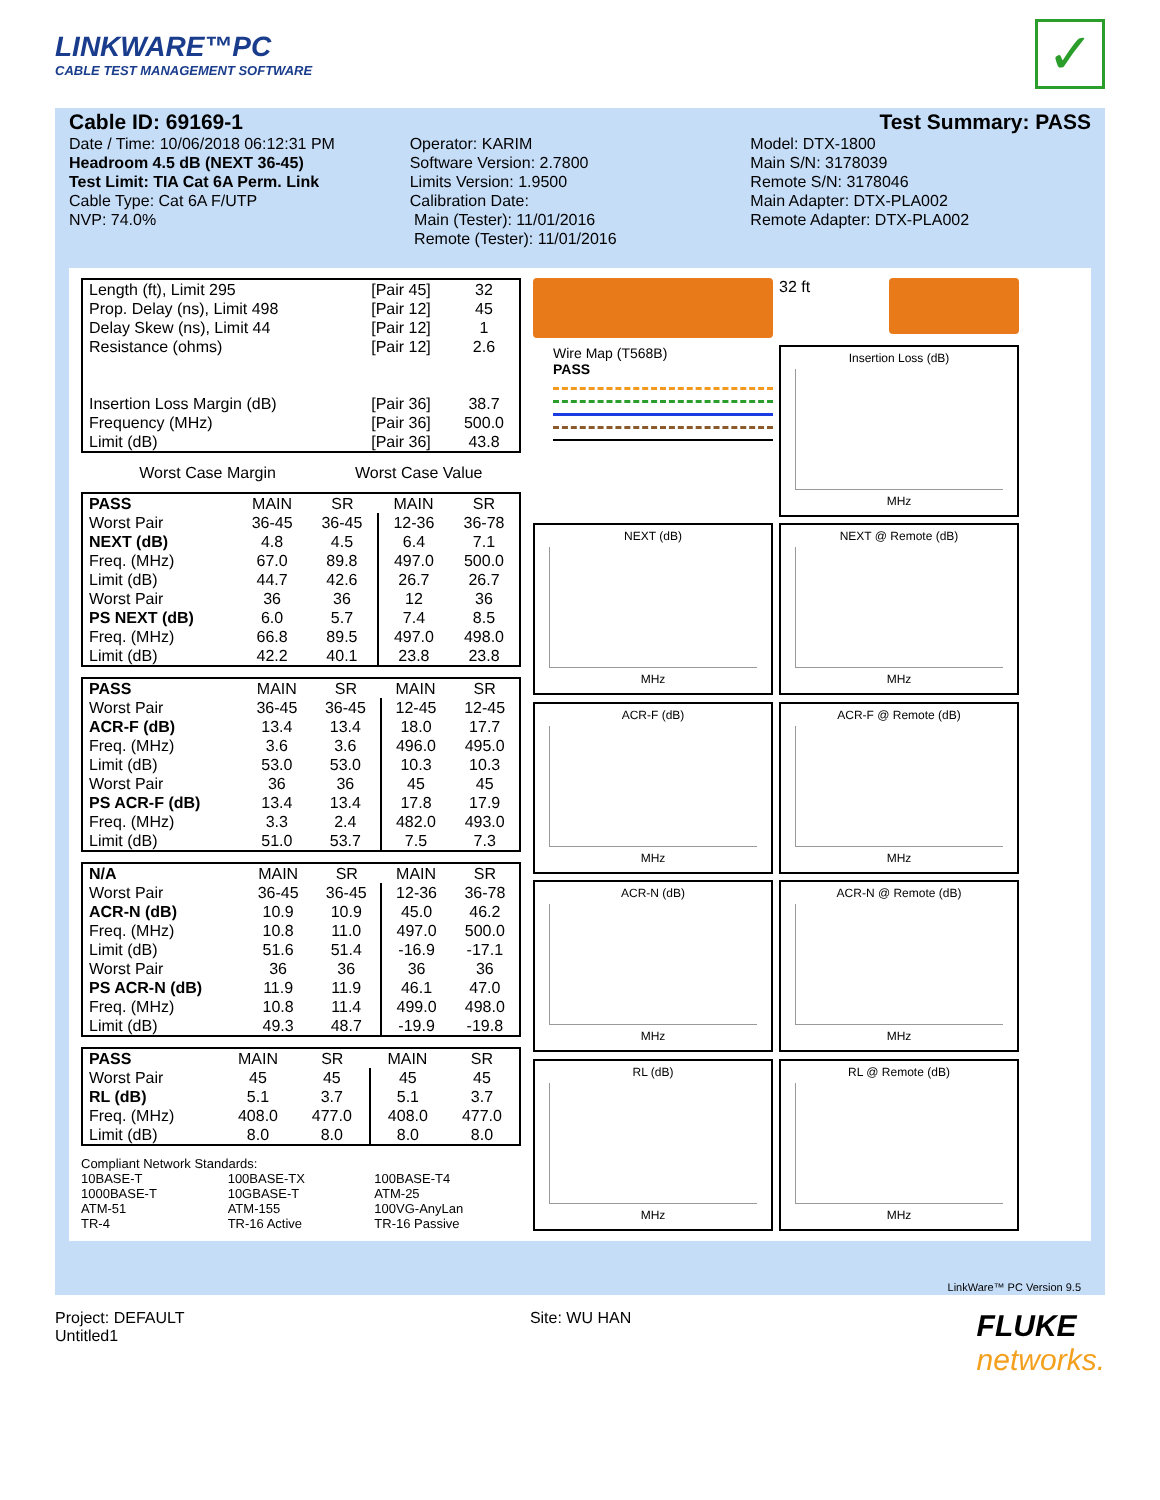LINKWARE™PC
CABLE TEST MANAGEMENT SOFTWARE
✓
Cable ID: 69169-1 Test Summary: PASS
Date / Time: 10/06/2018 06:12:31 PM
Headroom 4.5 dB (NEXT 36-45)
Test Limit: TIA Cat 6A Perm. Link
Cable Type: Cat 6A F/UTP
NVP: 74.0%
Operator: KARIM
Software Version: 2.7800
Limits Version: 1.9500
Calibration Date:
Main (Tester): 11/01/2016
Remote (Tester): 11/01/2016
Model: DTX-1800
Main S/N: 3178039
Remote S/N: 3178046
Main Adapter: DTX-PLA002
Remote Adapter: DTX-PLA002
| Length (ft), Limit 295 | [Pair 45] | 32 |
| Prop. Delay (ns), Limit 498 | [Pair 12] | 45 |
| Delay Skew (ns), Limit 44 | [Pair 12] | 1 |
| Resistance (ohms) | [Pair 12] | 2.6 |
| Insertion Loss Margin (dB) | [Pair 36] | 38.7 |
| Frequency (MHz) | [Pair 36] | 500.0 |
| Limit (dB) | [Pair 36] | 43.8 |
| | Worst Case Margin | Worst Case Value |
| PASS | MAIN | SR | MAIN | SR |
| --- | --- | --- | --- | --- |
| Worst Pair | 36-45 | 36-45 | 12-36 | 36-78 |
| NEXT (dB) | 4.8 | 4.5 | 6.4 | 7.1 |
| Freq. (MHz) | 67.0 | 89.8 | 497.0 | 500.0 |
| Limit (dB) | 44.7 | 42.6 | 26.7 | 26.7 |
| Worst Pair | 36 | 36 | 12 | 36 |
| PS NEXT (dB) | 6.0 | 5.7 | 7.4 | 8.5 |
| Freq. (MHz) | 66.8 | 89.5 | 497.0 | 498.0 |
| Limit (dB) | 42.2 | 40.1 | 23.8 | 23.8 |
| PASS | MAIN | SR | MAIN | SR |
| --- | --- | --- | --- | --- |
| Worst Pair | 36-45 | 36-45 | 12-45 | 12-45 |
| ACR-F (dB) | 13.4 | 13.4 | 18.0 | 17.7 |
| Freq. (MHz) | 3.6 | 3.6 | 496.0 | 495.0 |
| Limit (dB) | 53.0 | 53.0 | 10.3 | 10.3 |
| Worst Pair | 36 | 36 | 45 | 45 |
| PS ACR-F (dB) | 13.4 | 13.4 | 17.8 | 17.9 |
| Freq. (MHz) | 3.3 | 2.4 | 482.0 | 493.0 |
| Limit (dB) | 51.0 | 53.7 | 7.5 | 7.3 |
| N/A | MAIN | SR | MAIN | SR |
| --- | --- | --- | --- | --- |
| Worst Pair | 36-45 | 36-45 | 12-36 | 36-78 |
| ACR-N (dB) | 10.9 | 10.9 | 45.0 | 46.2 |
| Freq. (MHz) | 10.8 | 11.0 | 497.0 | 500.0 |
| Limit (dB) | 51.6 | 51.4 | -16.9 | -17.1 |
| Worst Pair | 36 | 36 | 36 | 36 |
| PS ACR-N (dB) | 11.9 | 11.9 | 46.1 | 47.0 |
| Freq. (MHz) | 10.8 | 11.4 | 499.0 | 498.0 |
| Limit (dB) | 49.3 | 48.7 | -19.9 | -19.8 |
| PASS | MAIN | SR | MAIN | SR |
| --- | --- | --- | --- | --- |
| Worst Pair | 45 | 45 | 45 | 45 |
| RL (dB) | 5.1 | 3.7 | 5.1 | 3.7 |
| Freq. (MHz) | 408.0 | 477.0 | 408.0 | 477.0 |
| Limit (dB) | 8.0 | 8.0 | 8.0 | 8.0 |
Compliant Network Standards:
10BASE-T 100BASE-TX 100BASE-T4 1000BASE-T 10GBASE-T ATM-25 ATM-51 ATM-155 100VG-AnyLan TR-4 TR-16 Active TR-16 Passive
32 ft
Wire Map (T568B)
PASS
Insertion Loss (dB)
MHz
NEXT (dB)
MHz
NEXT @ Remote (dB)
MHz
ACR-F (dB)
MHz
ACR-F @ Remote (dB)
MHz
ACR-N (dB)
MHz
ACR-N @ Remote (dB)
MHz
RL (dB)
MHz
RL @ Remote (dB)
MHz
LinkWare™ PC Version 9.5
Project: DEFAULT
Untitled1
Site: WU HAN
FLUKE
networks.